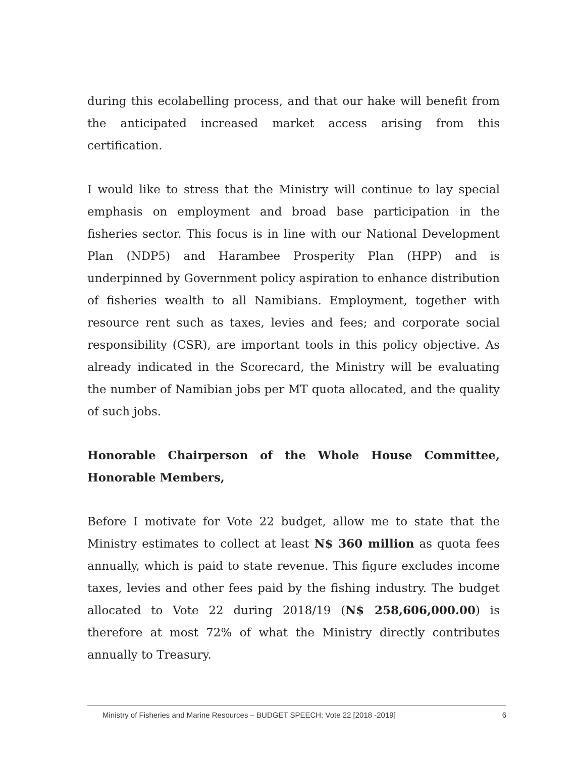during this ecolabelling process, and that our hake will benefit from the anticipated increased market access arising from this certification.
I would like to stress that the Ministry will continue to lay special emphasis on employment and broad base participation in the fisheries sector. This focus is in line with our National Development Plan (NDP5) and Harambee Prosperity Plan (HPP) and is underpinned by Government policy aspiration to enhance distribution of fisheries wealth to all Namibians. Employment, together with resource rent such as taxes, levies and fees; and corporate social responsibility (CSR), are important tools in this policy objective. As already indicated in the Scorecard, the Ministry will be evaluating the number of Namibian jobs per MT quota allocated, and the quality of such jobs.
Honorable Chairperson of the Whole House Committee, Honorable Members,
Before I motivate for Vote 22 budget, allow me to state that the Ministry estimates to collect at least N$ 360 million as quota fees annually, which is paid to state revenue. This figure excludes income taxes, levies and other fees paid by the fishing industry. The budget allocated to Vote 22 during 2018/19 (N$ 258,606,000.00) is therefore at most 72% of what the Ministry directly contributes annually to Treasury.
Ministry of Fisheries and Marine Resources – BUDGET SPEECH: Vote 22 [2018 -2019] 6